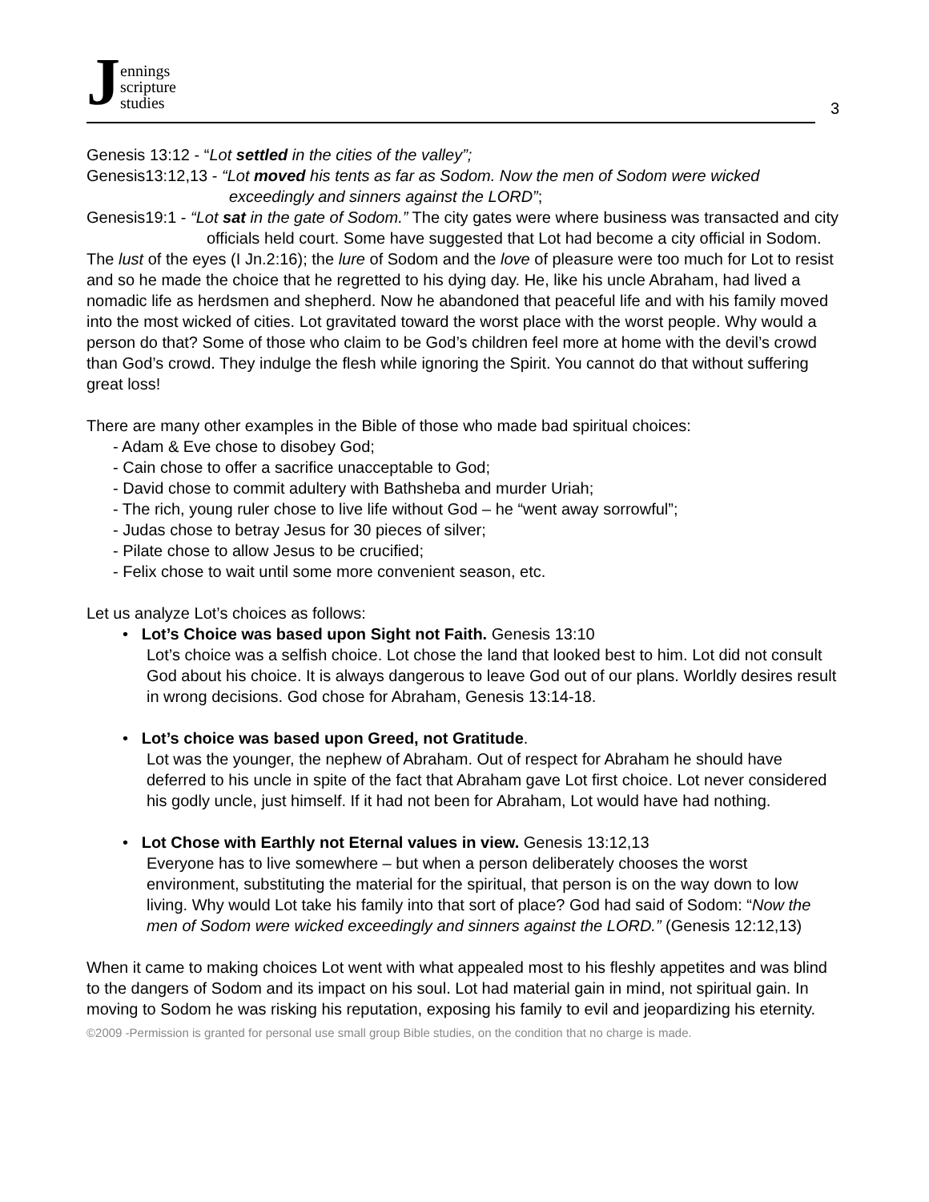Jennings
scripture
studies
3
Genesis 13:12 - “Lot settled in the cities of the valley”;
Genesis13:12,13 - “Lot moved his tents as far as Sodom. Now the men of Sodom were wicked exceedingly and sinners against the LORD”;
Genesis19:1 - “Lot sat in the gate of Sodom.” The city gates were where business was transacted and city officials held court. Some have suggested that Lot had become a city official in Sodom.
The lust of the eyes (I Jn.2:16); the lure of Sodom and the love of pleasure were too much for Lot to resist and so he made the choice that he regretted to his dying day. He, like his uncle Abraham, had lived a nomadic life as herdsmen and shepherd. Now he abandoned that peaceful life and with his family moved into the most wicked of cities. Lot gravitated toward the worst place with the worst people. Why would a person do that? Some of those who claim to be God’s children feel more at home with the devil’s crowd than God’s crowd. They indulge the flesh while ignoring the Spirit. You cannot do that without suffering great loss!
There are many other examples in the Bible of those who made bad spiritual choices:
- Adam & Eve chose to disobey God;
- Cain chose to offer a sacrifice unacceptable to God;
- David chose to commit adultery with Bathsheba and murder Uriah;
- The rich, young ruler chose to live life without God – he “went away sorrowful”;
- Judas chose to betray Jesus for 30 pieces of silver;
- Pilate chose to allow Jesus to be crucified;
- Felix chose to wait until some more convenient season, etc.
Let us analyze Lot’s choices as follows:
• Lot’s Choice was based upon Sight not Faith. Genesis 13:10
Lot’s choice was a selfish choice. Lot chose the land that looked best to him. Lot did not consult God about his choice. It is always dangerous to leave God out of our plans. Worldly desires result in wrong decisions. God chose for Abraham, Genesis 13:14-18.
• Lot’s choice was based upon Greed, not Gratitude.
Lot was the younger, the nephew of Abraham. Out of respect for Abraham he should have deferred to his uncle in spite of the fact that Abraham gave Lot first choice. Lot never considered his godly uncle, just himself. If it had not been for Abraham, Lot would have had nothing.
• Lot Chose with Earthly not Eternal values in view. Genesis 13:12,13
Everyone has to live somewhere – but when a person deliberately chooses the worst environment, substituting the material for the spiritual, that person is on the way down to low living. Why would Lot take his family into that sort of place? God had said of Sodom: “Now the men of Sodom were wicked exceedingly and sinners against the LORD.” (Genesis 12:12,13)
When it came to making choices Lot went with what appealed most to his fleshly appetites and was blind to the dangers of Sodom and its impact on his soul. Lot had material gain in mind, not spiritual gain. In moving to Sodom he was risking his reputation, exposing his family to evil and jeopardizing his eternity.
©2009 -Permission is granted for personal use small group Bible studies, on the condition that no charge is made.